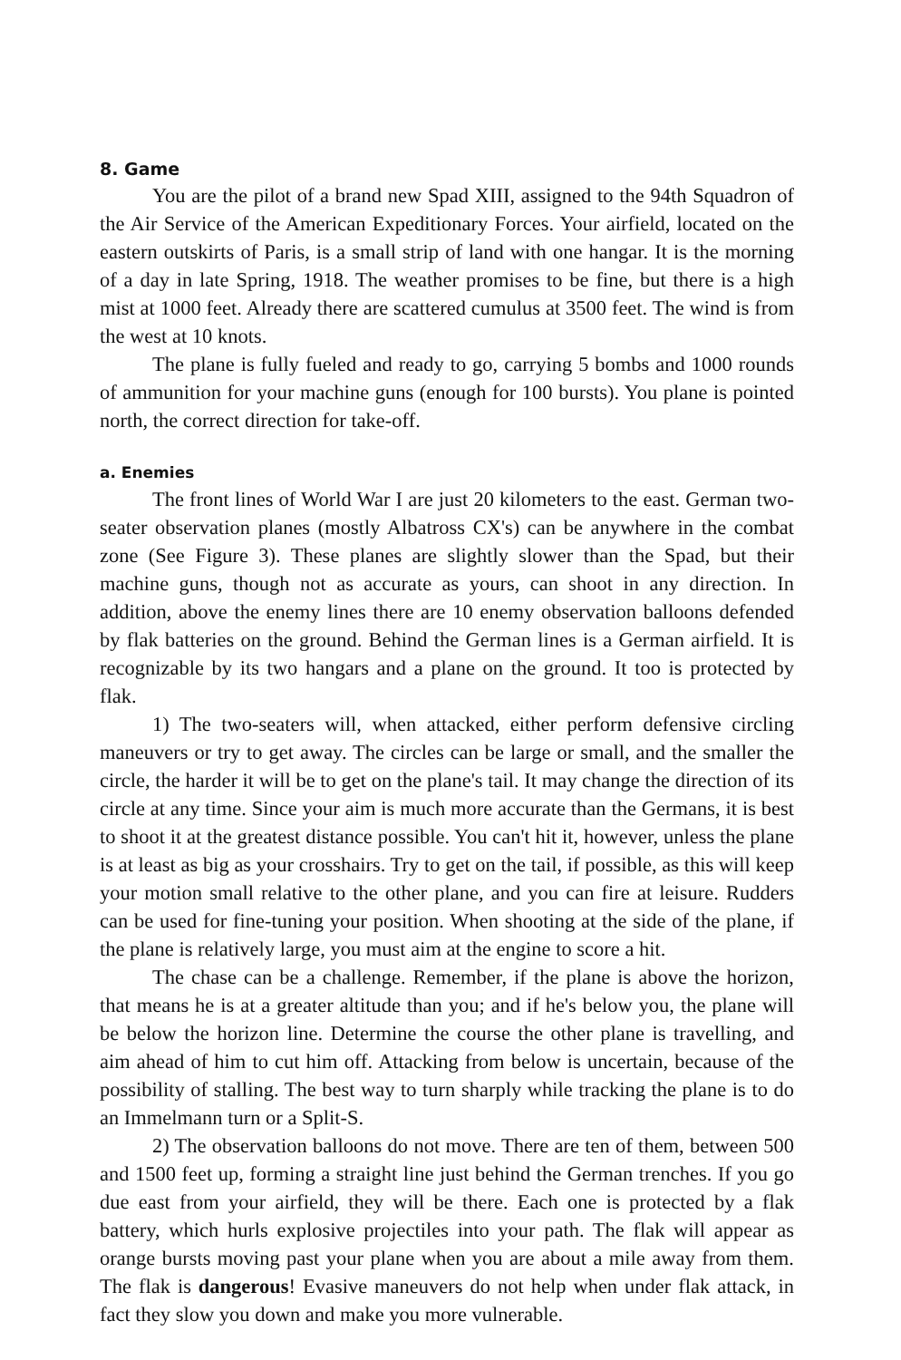8. Game
You are the pilot of a brand new Spad XIII, assigned to the 94th Squadron of the Air Service of the American Expeditionary Forces. Your airfield, located on the eastern outskirts of Paris, is a small strip of land with one hangar. It is the morning of a day in late Spring, 1918. The weather promises to be fine, but there is a high mist at 1000 feet. Already there are scattered cumulus at 3500 feet. The wind is from the west at 10 knots.
The plane is fully fueled and ready to go, carrying 5 bombs and 1000 rounds of ammunition for your machine guns (enough for 100 bursts). You plane is pointed north, the correct direction for take-off.
a. Enemies
The front lines of World War I are just 20 kilometers to the east. German two-seater observation planes (mostly Albatross CX's) can be anywhere in the combat zone (See Figure 3). These planes are slightly slower than the Spad, but their machine guns, though not as accurate as yours, can shoot in any direction. In addition, above the enemy lines there are 10 enemy observation balloons defended by flak batteries on the ground. Behind the German lines is a German airfield. It is recognizable by its two hangars and a plane on the ground. It too is protected by flak.
1) The two-seaters will, when attacked, either perform defensive circling maneuvers or try to get away. The circles can be large or small, and the smaller the circle, the harder it will be to get on the plane's tail. It may change the direction of its circle at any time. Since your aim is much more accurate than the Germans, it is best to shoot it at the greatest distance possible. You can't hit it, however, unless the plane is at least as big as your crosshairs. Try to get on the tail, if possible, as this will keep your motion small relative to the other plane, and you can fire at leisure. Rudders can be used for fine-tuning your position. When shooting at the side of the plane, if the plane is relatively large, you must aim at the engine to score a hit.
The chase can be a challenge. Remember, if the plane is above the horizon, that means he is at a greater altitude than you; and if he's below you, the plane will be below the horizon line. Determine the course the other plane is travelling, and aim ahead of him to cut him off. Attacking from below is uncertain, because of the possibility of stalling. The best way to turn sharply while tracking the plane is to do an Immelmann turn or a Split-S.
2) The observation balloons do not move. There are ten of them, between 500 and 1500 feet up, forming a straight line just behind the German trenches. If you go due east from your airfield, they will be there. Each one is protected by a flak battery, which hurls explosive projectiles into your path. The flak will appear as orange bursts moving past your plane when you are about a mile away from them. The flak is dangerous! Evasive maneuvers do not help when under flak attack, in fact they slow you down and make you more vulnerable.